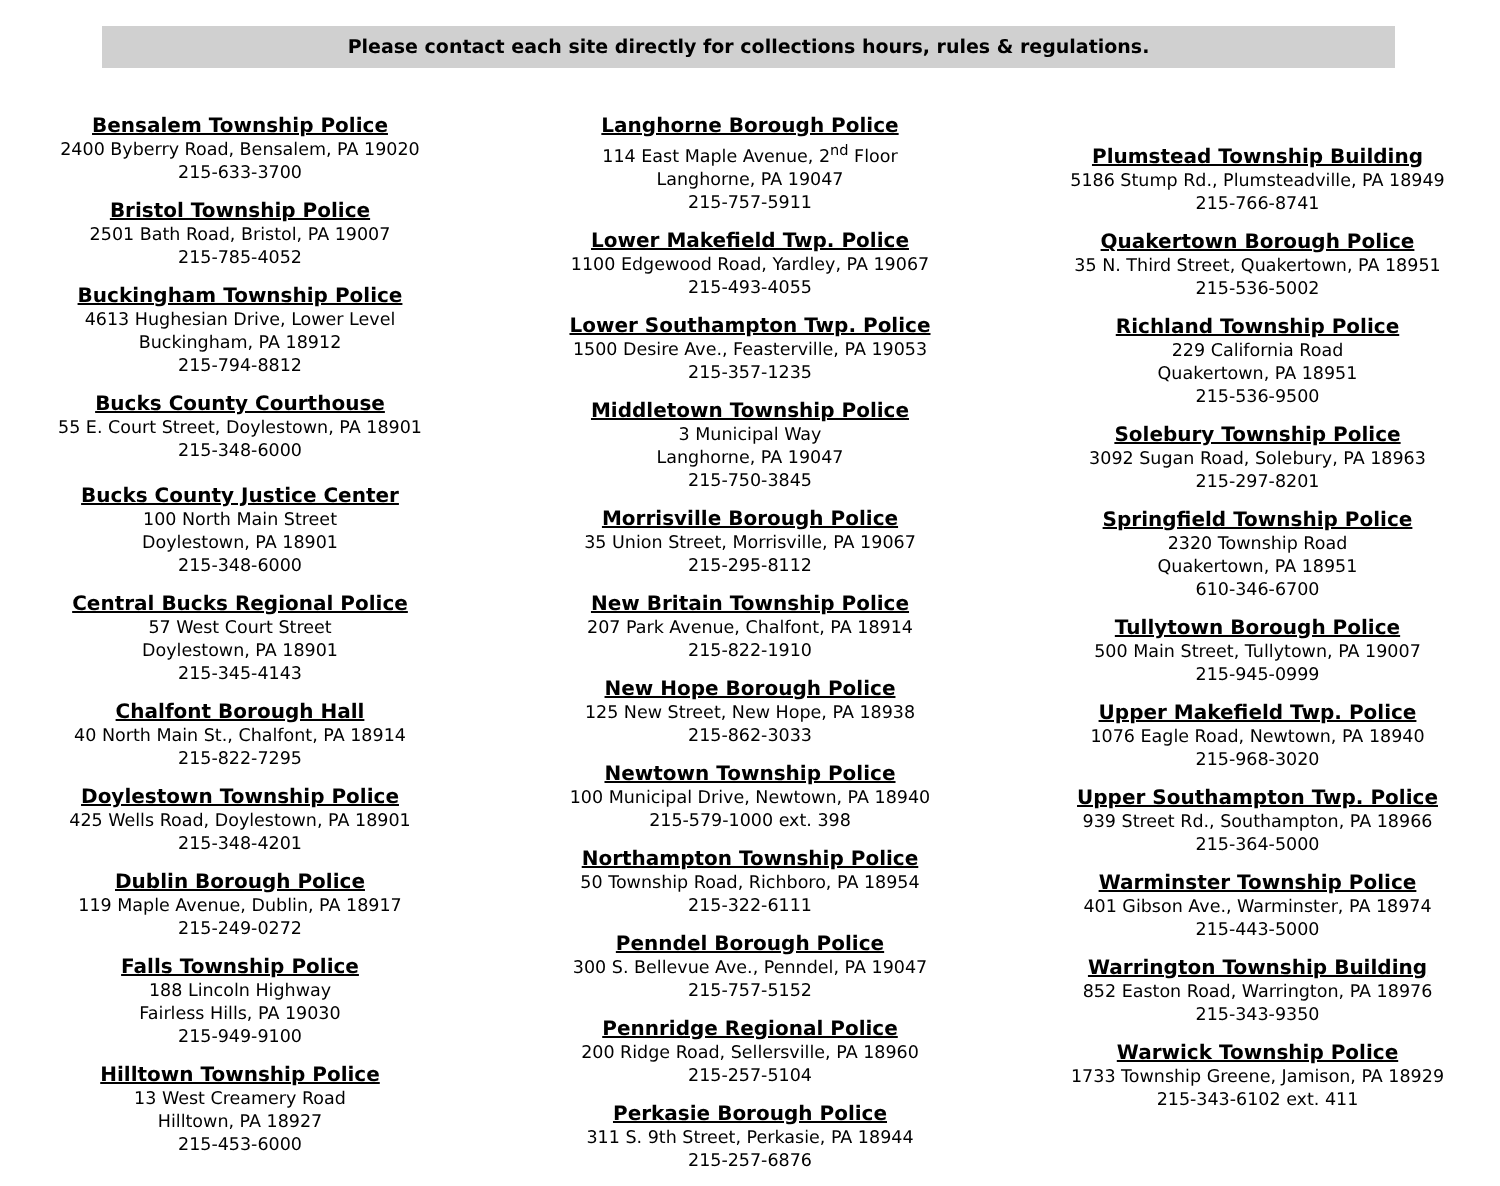Please contact each site directly for collections hours, rules & regulations.
Bensalem Township Police
2400 Byberry Road, Bensalem, PA 19020
215-633-3700
Bristol Township Police
2501 Bath Road, Bristol, PA 19007
215-785-4052
Buckingham Township Police
4613 Hughesian Drive, Lower Level
Buckingham, PA 18912
215-794-8812
Bucks County Courthouse
55 E. Court Street, Doylestown, PA 18901
215-348-6000
Bucks County Justice Center
100 North Main Street
Doylestown, PA 18901
215-348-6000
Central Bucks Regional Police
57 West Court Street
Doylestown, PA 18901
215-345-4143
Chalfont Borough Hall
40 North Main St., Chalfont, PA 18914
215-822-7295
Doylestown Township Police
425 Wells Road, Doylestown, PA 18901
215-348-4201
Dublin Borough Police
119 Maple Avenue, Dublin, PA 18917
215-249-0272
Falls Township Police
188 Lincoln Highway
Fairless Hills, PA 19030
215-949-9100
Hilltown Township Police
13 West Creamery Road
Hilltown, PA 18927
215-453-6000
Langhorne Borough Police
114 East Maple Avenue, 2<sup>nd</sup> Floor
Langhorne, PA 19047
215-757-5911
Lower Makefield Twp. Police
1100 Edgewood Road, Yardley, PA 19067
215-493-4055
Lower Southampton Twp. Police
1500 Desire Ave., Feasterville, PA 19053
215-357-1235
Middletown Township Police
3 Municipal Way
Langhorne, PA 19047
215-750-3845
Morrisville Borough Police
35 Union Street, Morrisville, PA 19067
215-295-8112
New Britain Township Police
207 Park Avenue, Chalfont, PA 18914
215-822-1910
New Hope Borough Police
125 New Street, New Hope, PA 18938
215-862-3033
Newtown Township Police
100 Municipal Drive, Newtown, PA 18940
215-579-1000 ext. 398
Northampton Township Police
50 Township Road, Richboro, PA 18954
215-322-6111
Penndel Borough Police
300 S. Bellevue Ave., Penndel, PA 19047
215-757-5152
Pennridge Regional Police
200 Ridge Road, Sellersville, PA 18960
215-257-5104
Perkasie Borough Police
311 S. 9th Street, Perkasie, PA 18944
215-257-6876
Plumstead Township Building
5186 Stump Rd., Plumsteadville, PA 18949
215-766-8741
Quakertown Borough Police
35 N. Third Street, Quakertown, PA 18951
215-536-5002
Richland Township Police
229 California Road
Quakertown, PA 18951
215-536-9500
Solebury Township Police
3092 Sugan Road, Solebury, PA 18963
215-297-8201
Springfield Township Police
2320 Township Road
Quakertown, PA 18951
610-346-6700
Tullytown Borough Police
500 Main Street, Tullytown, PA 19007
215-945-0999
Upper Makefield Twp. Police
1076 Eagle Road, Newtown, PA 18940
215-968-3020
Upper Southampton Twp. Police
939 Street Rd., Southampton, PA 18966
215-364-5000
Warminster Township Police
401 Gibson Ave., Warminster, PA 18974
215-443-5000
Warrington Township Building
852 Easton Road, Warrington, PA 18976
215-343-9350
Warwick Township Police
1733 Township Greene, Jamison, PA 18929
215-343-6102 ext. 411